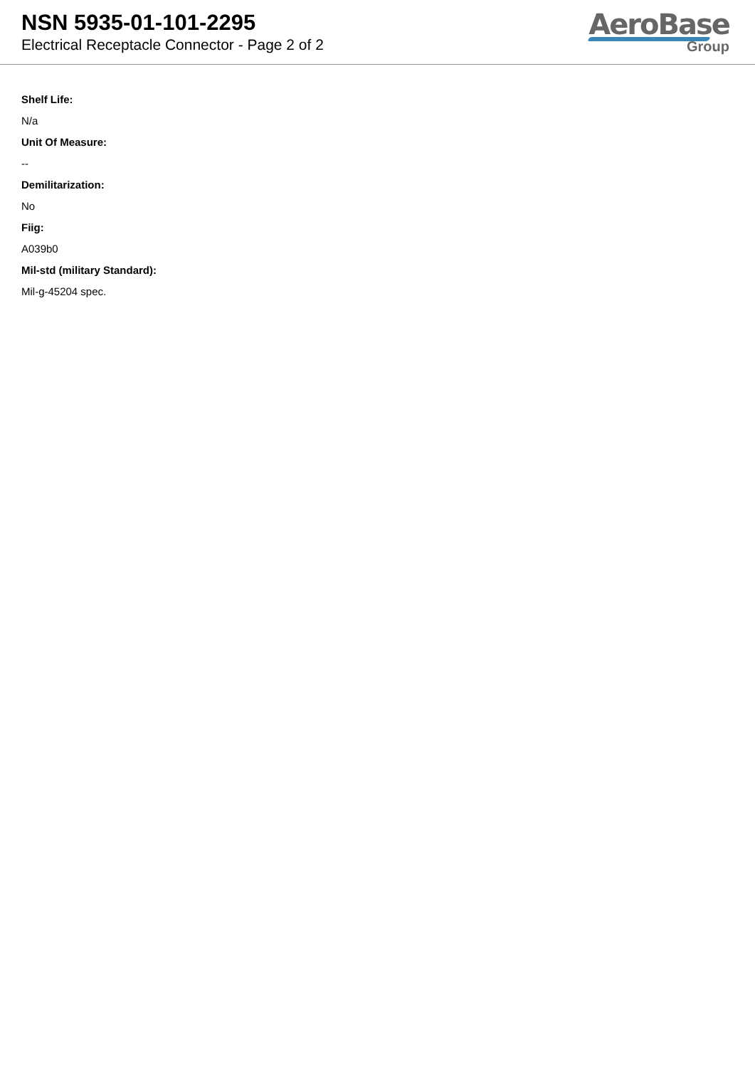NSN 5935-01-101-2295
Electrical Receptacle Connector - Page 2 of 2
AeroBase
Group
Shelf Life:
N/a
Unit Of Measure:
--
Demilitarization:
No
Fiig:
A039b0
Mil-std (military Standard):
Mil-g-45204 spec.